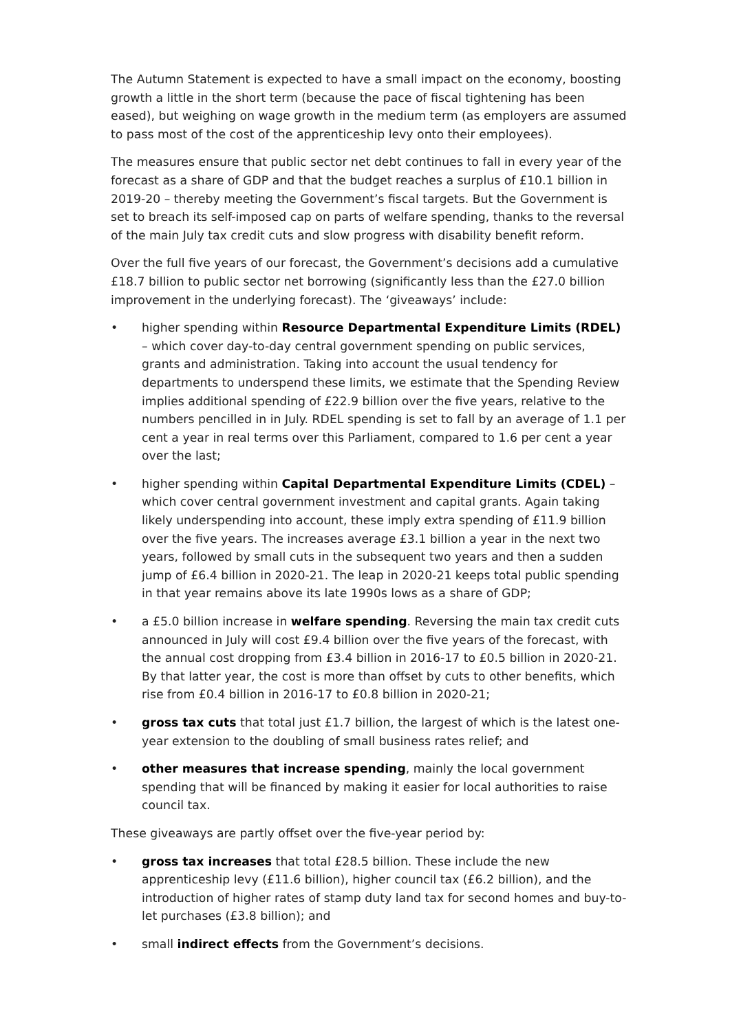The Autumn Statement is expected to have a small impact on the economy, boosting growth a little in the short term (because the pace of fiscal tightening has been eased), but weighing on wage growth in the medium term (as employers are assumed to pass most of the cost of the apprenticeship levy onto their employees).
The measures ensure that public sector net debt continues to fall in every year of the forecast as a share of GDP and that the budget reaches a surplus of £10.1 billion in 2019-20 – thereby meeting the Government’s fiscal targets. But the Government is set to breach its self-imposed cap on parts of welfare spending, thanks to the reversal of the main July tax credit cuts and slow progress with disability benefit reform.
Over the full five years of our forecast, the Government’s decisions add a cumulative £18.7 billion to public sector net borrowing (significantly less than the £27.0 billion improvement in the underlying forecast). The ‘giveaways’ include:
• higher spending within Resource Departmental Expenditure Limits (RDEL) – which cover day-to-day central government spending on public services, grants and administration. Taking into account the usual tendency for departments to underspend these limits, we estimate that the Spending Review implies additional spending of £22.9 billion over the five years, relative to the numbers pencilled in in July. RDEL spending is set to fall by an average of 1.1 per cent a year in real terms over this Parliament, compared to 1.6 per cent a year over the last;
• higher spending within Capital Departmental Expenditure Limits (CDEL) – which cover central government investment and capital grants. Again taking likely underspending into account, these imply extra spending of £11.9 billion over the five years. The increases average £3.1 billion a year in the next two years, followed by small cuts in the subsequent two years and then a sudden jump of £6.4 billion in 2020-21. The leap in 2020-21 keeps total public spending in that year remains above its late 1990s lows as a share of GDP;
• a £5.0 billion increase in welfare spending. Reversing the main tax credit cuts announced in July will cost £9.4 billion over the five years of the forecast, with the annual cost dropping from £3.4 billion in 2016-17 to £0.5 billion in 2020-21. By that latter year, the cost is more than offset by cuts to other benefits, which rise from £0.4 billion in 2016-17 to £0.8 billion in 2020-21;
• gross tax cuts that total just £1.7 billion, the largest of which is the latest one-year extension to the doubling of small business rates relief; and
• other measures that increase spending, mainly the local government spending that will be financed by making it easier for local authorities to raise council tax.
These giveaways are partly offset over the five-year period by:
• gross tax increases that total £28.5 billion. These include the new apprenticeship levy (£11.6 billion), higher council tax (£6.2 billion), and the introduction of higher rates of stamp duty land tax for second homes and buy-to-let purchases (£3.8 billion); and
• small indirect effects from the Government’s decisions.